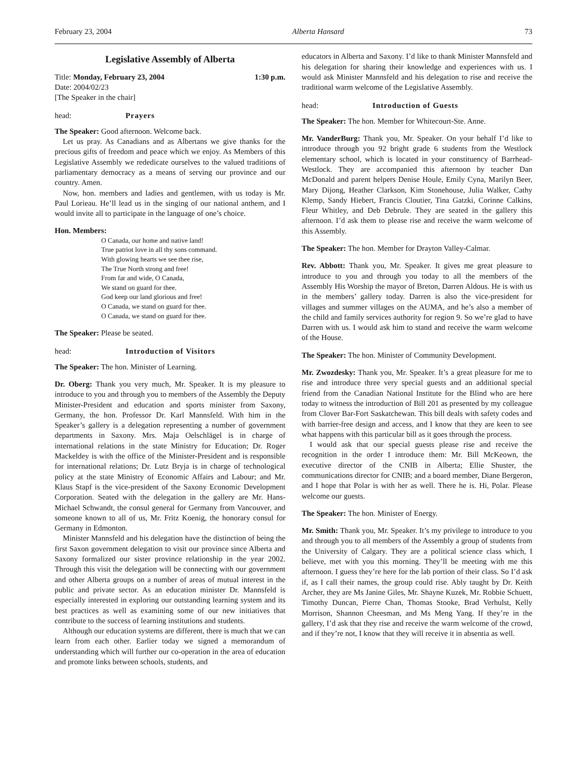February 23, 2004 Alberta Hansard 73
Legislative Assembly of Alberta
Title: Monday, February 23, 2004 1:30 p.m.
Date: 2004/02/23
[The Speaker in the chair]
head: Prayers
The Speaker: Good afternoon. Welcome back.
Let us pray. As Canadians and as Albertans we give thanks for the precious gifts of freedom and peace which we enjoy. As Members of this Legislative Assembly we rededicate ourselves to the valued traditions of parliamentary democracy as a means of serving our province and our country. Amen.
Now, hon. members and ladies and gentlemen, with us today is Mr. Paul Lorieau. He’ll lead us in the singing of our national anthem, and I would invite all to participate in the language of one’s choice.
Hon. Members:
O Canada, our home and native land!
True patriot love in all thy sons command.
With glowing hearts we see thee rise,
The True North strong and free!
From far and wide, O Canada,
We stand on guard for thee.
God keep our land glorious and free!
O Canada, we stand on guard for thee.
O Canada, we stand on guard for thee.
The Speaker: Please be seated.
head: Introduction of Visitors
The Speaker: The hon. Minister of Learning.
Dr. Oberg: Thank you very much, Mr. Speaker. It is my pleasure to introduce to you and through you to members of the Assembly the Deputy Minister-President and education and sports minister from Saxony, Germany, the hon. Professor Dr. Karl Mannsfeld. With him in the Speaker’s gallery is a delegation representing a number of government departments in Saxony. Mrs. Maja Oelschlägel is in charge of international relations in the state Ministry for Education; Dr. Roger Mackeldey is with the office of the Minister-President and is responsible for international relations; Dr. Lutz Bryja is in charge of technological policy at the state Ministry of Economic Affairs and Labour; and Mr. Klaus Stapf is the vice-president of the Saxony Economic Development Corporation. Seated with the delegation in the gallery are Mr. Hans-Michael Schwandt, the consul general for Germany from Vancouver, and someone known to all of us, Mr. Fritz Koenig, the honorary consul for Germany in Edmonton.
Minister Mannsfeld and his delegation have the distinction of being the first Saxon government delegation to visit our province since Alberta and Saxony formalized our sister province relationship in the year 2002. Through this visit the delegation will be connecting with our government and other Alberta groups on a number of areas of mutual interest in the public and private sector. As an education minister Dr. Mannsfeld is especially interested in exploring our outstanding learning system and its best practices as well as examining some of our new initiatives that contribute to the success of learning institutions and students.
Although our education systems are different, there is much that we can learn from each other. Earlier today we signed a memorandum of understanding which will further our co-operation in the area of education and promote links between schools, students, and
educators in Alberta and Saxony. I’d like to thank Minister Mannsfeld and his delegation for sharing their knowledge and experiences with us. I would ask Minister Mannsfeld and his delegation to rise and receive the traditional warm welcome of the Legislative Assembly.
head: Introduction of Guests
The Speaker: The hon. Member for Whitecourt-Ste. Anne.
Mr. VanderBurg: Thank you, Mr. Speaker. On your behalf I’d like to introduce through you 92 bright grade 6 students from the Westlock elementary school, which is located in your constituency of Barrhead-Westlock. They are accompanied this afternoon by teacher Dan McDonald and parent helpers Denise Houle, Emily Cyna, Marilyn Beer, Mary Dijong, Heather Clarkson, Kim Stonehouse, Julia Walker, Cathy Klemp, Sandy Hiebert, Francis Cloutier, Tina Gatzki, Corinne Calkins, Fleur Whitley, and Deb Debrule. They are seated in the gallery this afternoon. I’d ask them to please rise and receive the warm welcome of this Assembly.
The Speaker: The hon. Member for Drayton Valley-Calmar.
Rev. Abbott: Thank you, Mr. Speaker. It gives me great pleasure to introduce to you and through you today to all the members of the Assembly His Worship the mayor of Breton, Darren Aldous. He is with us in the members’ gallery today. Darren is also the vice-president for villages and summer villages on the AUMA, and he’s also a member of the child and family services authority for region 9. So we’re glad to have Darren with us. I would ask him to stand and receive the warm welcome of the House.
The Speaker: The hon. Minister of Community Development.
Mr. Zwozdesky: Thank you, Mr. Speaker. It’s a great pleasure for me to rise and introduce three very special guests and an additional special friend from the Canadian National Institute for the Blind who are here today to witness the introduction of Bill 201 as presented by my colleague from Clover Bar-Fort Saskatchewan. This bill deals with safety codes and with barrier-free design and access, and I know that they are keen to see what happens with this particular bill as it goes through the process.
I would ask that our special guests please rise and receive the recognition in the order I introduce them: Mr. Bill McKeown, the executive director of the CNIB in Alberta; Ellie Shuster, the communications director for CNIB; and a board member, Diane Bergeron, and I hope that Polar is with her as well. There he is. Hi, Polar. Please welcome our guests.
The Speaker: The hon. Minister of Energy.
Mr. Smith: Thank you, Mr. Speaker. It’s my privilege to introduce to you and through you to all members of the Assembly a group of students from the University of Calgary. They are a political science class which, I believe, met with you this morning. They’ll be meeting with me this afternoon. I guess they’re here for the lab portion of their class. So I’d ask if, as I call their names, the group could rise. Ably taught by Dr. Keith Archer, they are Ms Janine Giles, Mr. Shayne Kuzek, Mr. Robbie Schuett, Timothy Duncan, Pierre Chan, Thomas Stooke, Brad Verhulst, Kelly Morrison, Shannon Cheesman, and Ms Meng Yang. If they’re in the gallery, I’d ask that they rise and receive the warm welcome of the crowd, and if they’re not, I know that they will receive it in absentia as well.